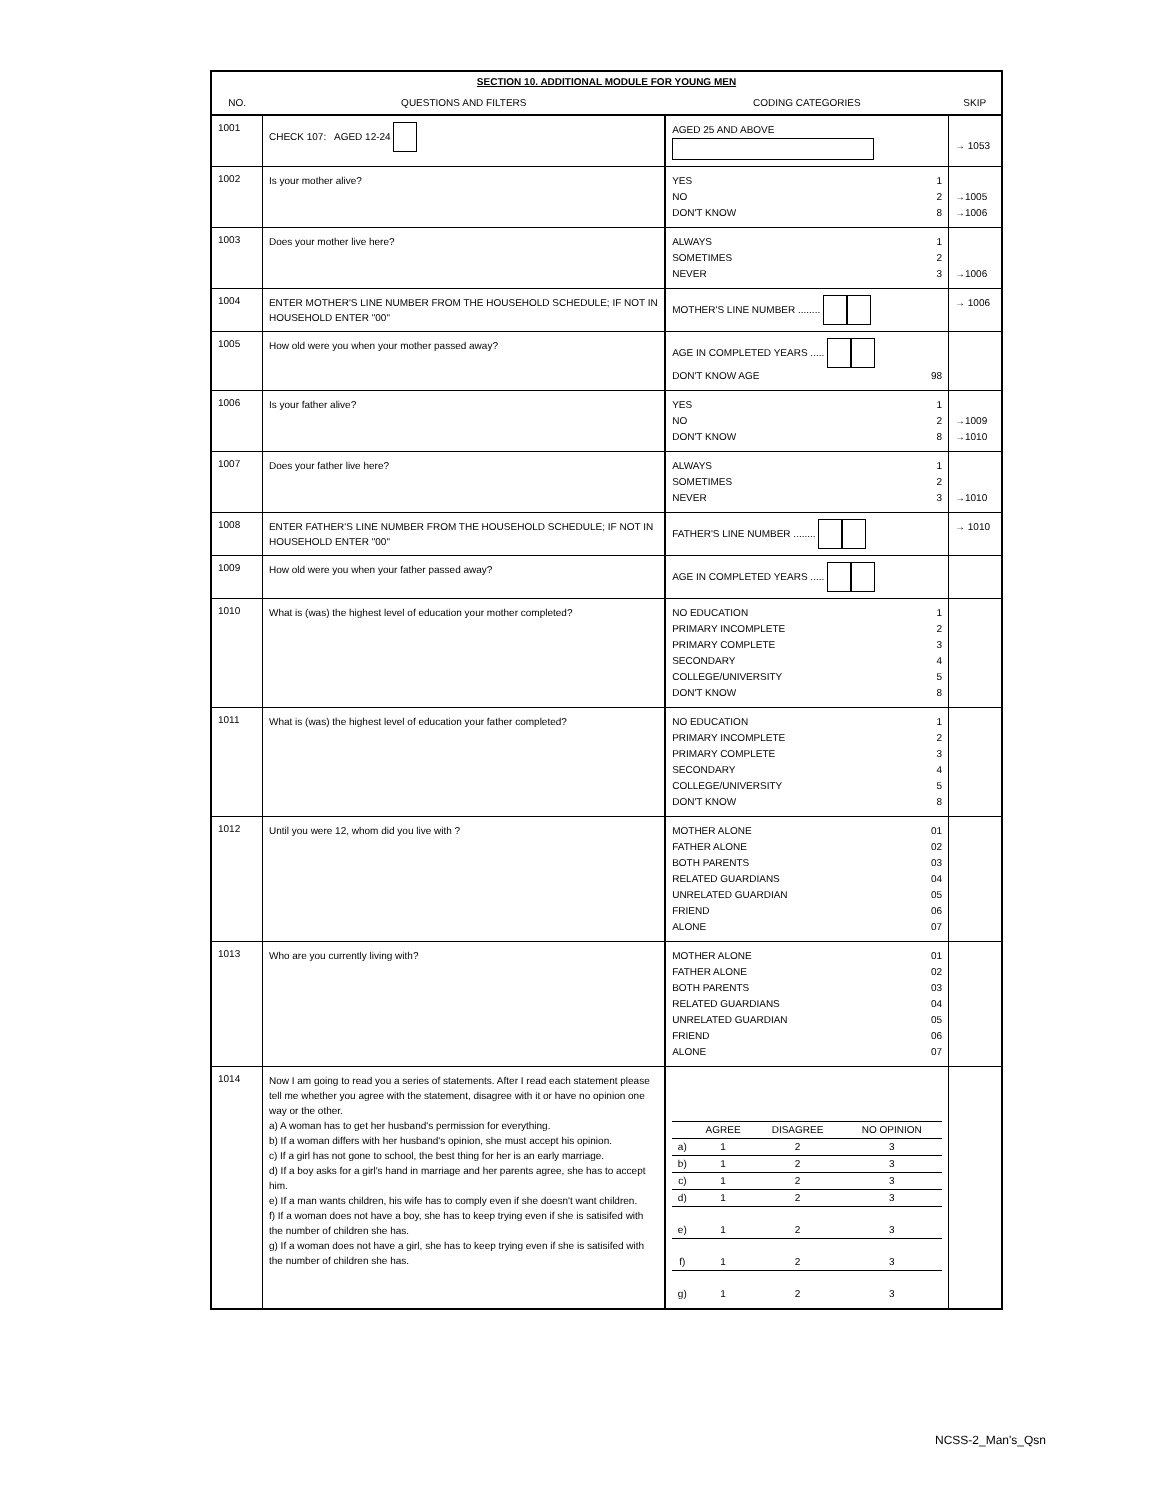| SECTION 10. ADDITIONAL MODULE FOR YOUNG MEN | | | |
| NO. | QUESTIONS AND FILTERS | CODING CATEGORIES | SKIP |
| 1001 | CHECK 107: AGED 12-24 | AGED 25 AND ABOVE | → 1053 |
| 1002 | Is your mother alive? | YES 1 NO 2 DON'T KNOW 8 | →1005 →1006 |
| 1003 | Does your mother live here? | ALWAYS 1 SOMETIMES 2 NEVER 3 | →1006 |
| 1004 | ENTER MOTHER'S LINE NUMBER FROM THE HOUSEHOLD SCHEDULE; IF NOT IN HOUSEHOLD ENTER "00" | MOTHER'S LINE NUMBER ........ | → 1006 |
| 1005 | How old were you when your mother passed away? | AGE IN COMPLETED YEARS ..... DON'T KNOW AGE 98 | |
| 1006 | Is your father alive? | YES 1 NO 2 DON'T KNOW 8 | →1009 →1010 |
| 1007 | Does your father live here? | ALWAYS 1 SOMETIMES 2 NEVER 3 | →1010 |
| 1008 | ENTER FATHER'S LINE NUMBER FROM THE HOUSEHOLD SCHEDULE; IF NOT IN HOUSEHOLD ENTER "00" | FATHER'S LINE NUMBER ........ | → 1010 |
| 1009 | How old were you when your father passed away? | AGE IN COMPLETED YEARS ..... | |
| 1010 | What is (was) the highest level of education your mother completed? | NO EDUCATION 1 PRIMARY INCOMPLETE 2 PRIMARY COMPLETE 3 SECONDARY 4 COLLEGE/UNIVERSITY 5 DON'T KNOW 8 | |
| 1011 | What is (was) the highest level of education your father completed? | NO EDUCATION 1 PRIMARY INCOMPLETE 2 PRIMARY COMPLETE 3 SECONDARY 4 COLLEGE/UNIVERSITY 5 DON'T KNOW 8 | |
| 1012 | Until you were 12, whom did you live with ? | MOTHER ALONE 01 FATHER ALONE 02 BOTH PARENTS 03 RELATED GUARDIANS 04 UNRELATED GUARDIAN 05 FRIEND 06 ALONE 07 | |
| 1013 | Who are you currently living with? | MOTHER ALONE 01 FATHER ALONE 02 BOTH PARENTS 03 RELATED GUARDIANS 04 UNRELATED GUARDIAN 05 FRIEND 06 ALONE 07 | |
| 1014 | Now I am going to read you a series of statements. After I read each statement please tell me whether you agree with the statement, disagree with it or have no opinion one way or the other. a) A woman has to get her husband's permission for everything. b) If a woman differs with her husband's opinion, she must accept his opinion. c) If a girl has not gone to school, the best thing for her is an early marriage. d) If a boy asks for a girl's hand in marriage and her parents agree, she has to accept him. e) If a man wants children, his wife has to comply even if she doesn't want children. f) If a woman does not have a boy, she has to keep trying even if she is satisifed with the number of children she has. g) If a woman does not have a girl, she has to keep trying even if she is satisifed with the number of children she has. | / / AGREE / DISAGREE / NO OPINION / / a) / 1 / 2 / 3 / / b) / 1 / 2 / 3 / / c) / 1 / 2 / 3 / / d) / 1 / 2 / 3 / / e) / 1 / 2 / 3 / / f) / 1 / 2 / 3 / / g) / 1 / 2 / 3 / | |
NCSS-2_Man's_Qsn